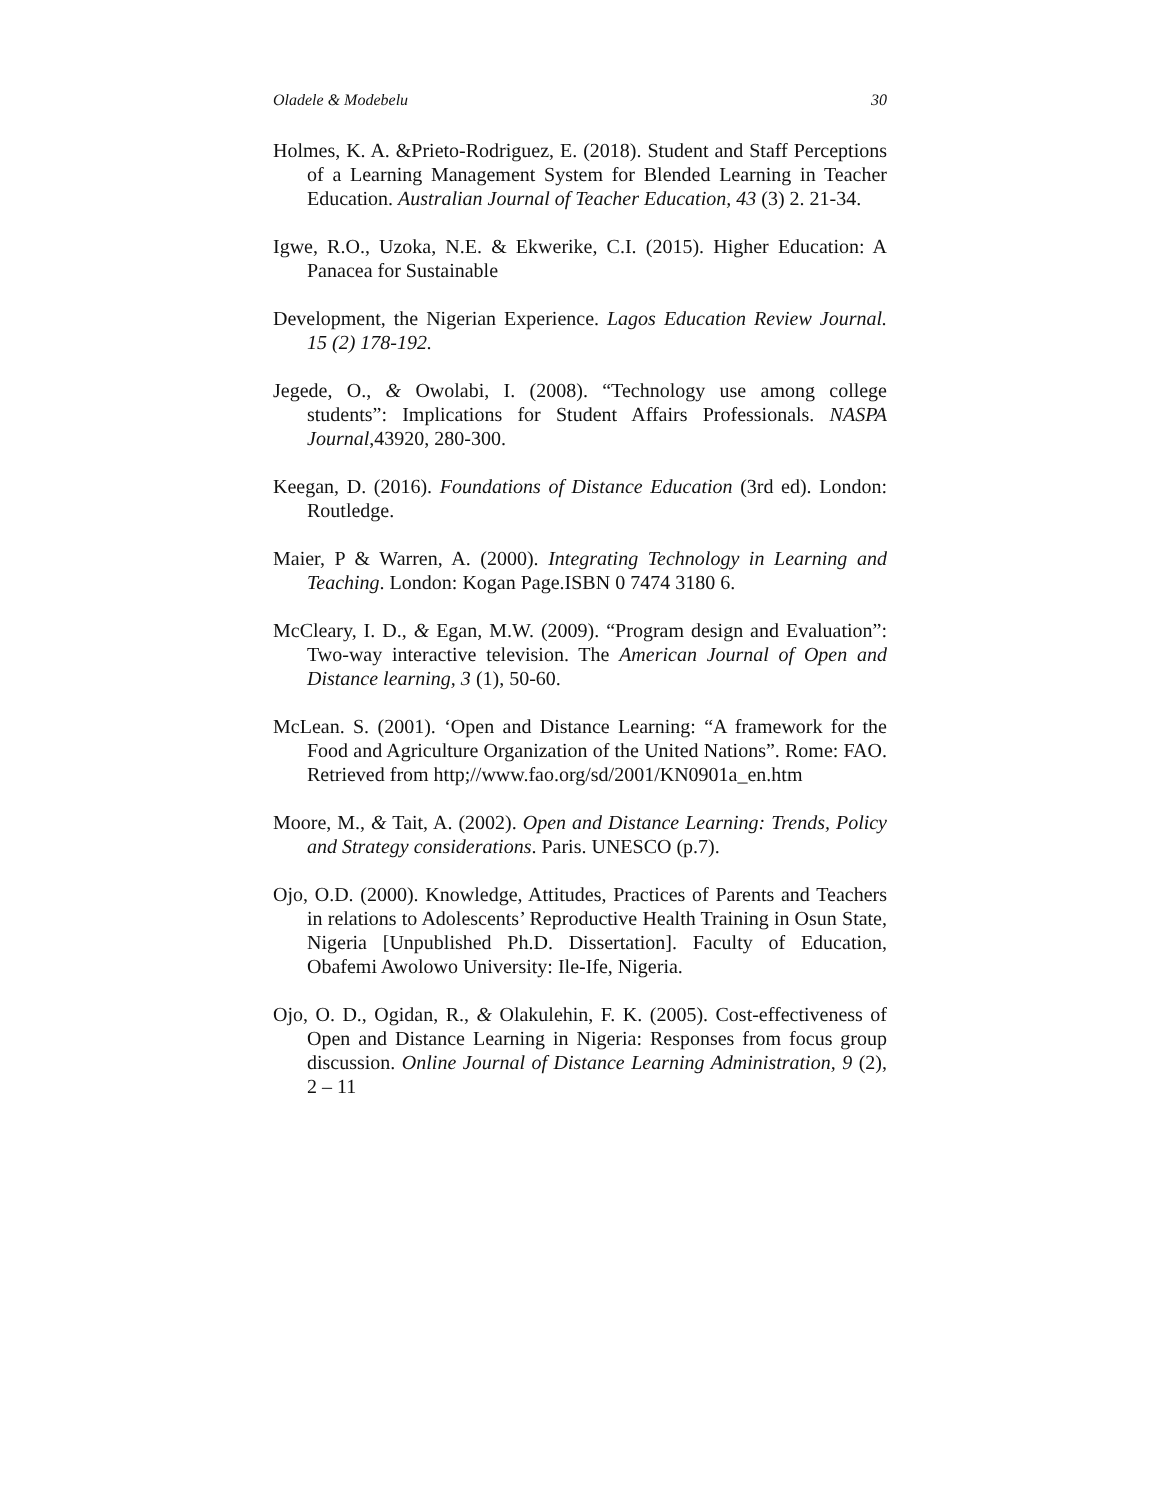Oladele & Modebelu 30
Holmes, K. A. &Prieto-Rodriguez, E. (2018). Student and Staff Perceptions of a Learning Management System for Blended Learning in Teacher Education. Australian Journal of Teacher Education, 43 (3) 2. 21-34.
Igwe, R.O., Uzoka, N.E. & Ekwerike, C.I. (2015). Higher Education: A Panacea for Sustainable
Development, the Nigerian Experience. Lagos Education Review Journal. 15 (2) 178-192.
Jegede, O., & Owolabi, I. (2008). “Technology use among college students”: Implications for Student Affairs Professionals. NASPA Journal,43920, 280-300.
Keegan, D. (2016). Foundations of Distance Education (3rd ed). London: Routledge.
Maier, P & Warren, A. (2000). Integrating Technology in Learning and Teaching. London: Kogan Page.ISBN 0 7474 3180 6.
McCleary, I. D., & Egan, M.W. (2009). “Program design and Evaluation”: Two-way interactive television. The American Journal of Open and Distance learning, 3 (1), 50-60.
McLean. S. (2001). ‘Open and Distance Learning: “A framework for the Food and Agriculture Organization of the United Nations”. Rome: FAO. Retrieved from http;//www.fao.org/sd/2001/KN0901a_en.htm
Moore, M., & Tait, A. (2002). Open and Distance Learning: Trends, Policy and Strategy considerations. Paris. UNESCO (p.7).
Ojo, O.D. (2000). Knowledge, Attitudes, Practices of Parents and Teachers in relations to Adolescents’ Reproductive Health Training in Osun State, Nigeria [Unpublished Ph.D. Dissertation]. Faculty of Education, Obafemi Awolowo University: Ile-Ife, Nigeria.
Ojo, O. D., Ogidan, R., & Olakulehin, F. K. (2005). Cost-effectiveness of Open and Distance Learning in Nigeria: Responses from focus group discussion. Online Journal of Distance Learning Administration, 9 (2), 2 – 11